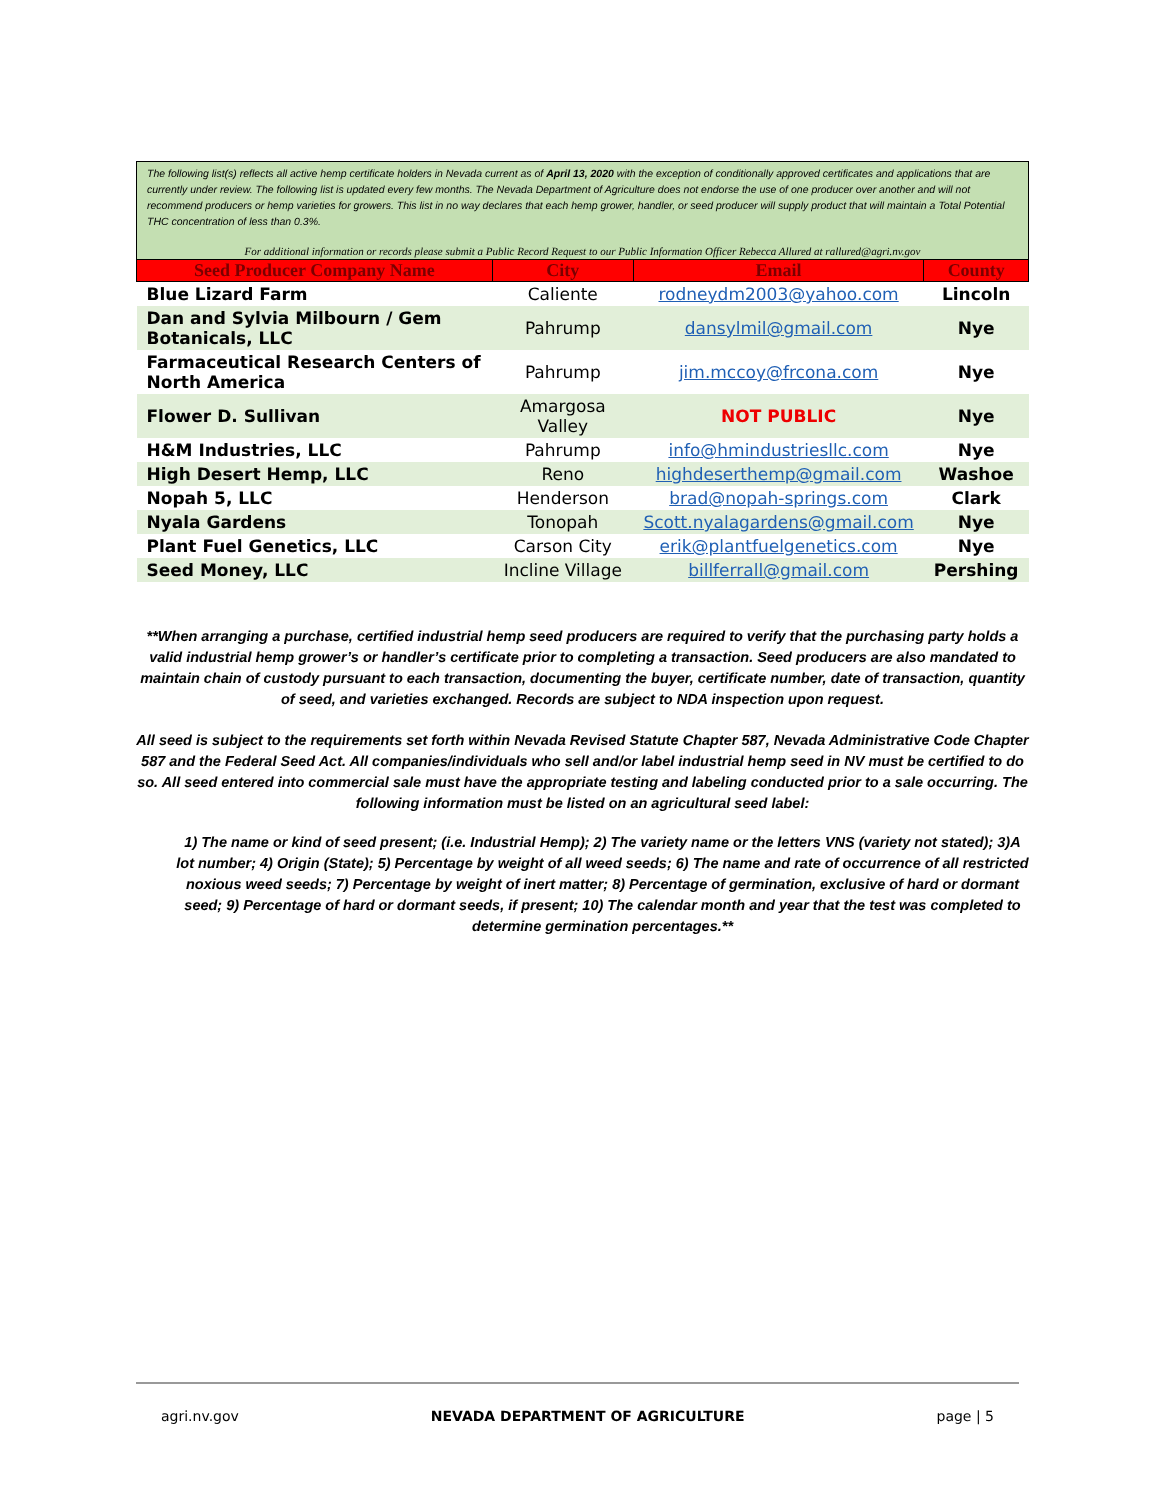The following list(s) reflects all active hemp certificate holders in Nevada current as of April 13, 2020 with the exception of conditionally approved certificates and applications that are currently under review. The following list is updated every few months. The Nevada Department of Agriculture does not endorse the use of one producer over another and will not recommend producers or hemp varieties for growers. This list in no way declares that each hemp grower, handler, or seed producer will supply product that will maintain a Total Potential THC concentration of less than 0.3%.
For additional information or records please submit a Public Record Request to our Public Information Officer Rebecca Allured at rallured@agri.nv.gov
| Seed Producer Company Name | City | Email | County |
| --- | --- | --- | --- |
| Blue Lizard Farm | Caliente | rodneydm2003@yahoo.com | Lincoln |
| Dan and Sylvia Milbourn / Gem Botanicals, LLC | Pahrump | dansylmil@gmail.com | Nye |
| Farmaceutical Research Centers of North America | Pahrump | jim.mccoy@frcona.com | Nye |
| Flower D. Sullivan | Amargosa Valley | NOT PUBLIC | Nye |
| H&M Industries, LLC | Pahrump | info@hmindustriesllc.com | Nye |
| High Desert Hemp, LLC | Reno | highdeserthemp@gmail.com | Washoe |
| Nopah 5, LLC | Henderson | brad@nopah-springs.com | Clark |
| Nyala Gardens | Tonopah | Scott.nyalagardens@gmail.com | Nye |
| Plant Fuel Genetics, LLC | Carson City | erik@plantfuelgenetics.com | Nye |
| Seed Money, LLC | Incline Village | billferrall@gmail.com | Pershing |
**When arranging a purchase, certified industrial hemp seed producers are required to verify that the purchasing party holds a valid industrial hemp grower’s or handler’s certificate prior to completing a transaction. Seed producers are also mandated to maintain chain of custody pursuant to each transaction, documenting the buyer, certificate number, date of transaction, quantity of seed, and varieties exchanged. Records are subject to NDA inspection upon request.
All seed is subject to the requirements set forth within Nevada Revised Statute Chapter 587, Nevada Administrative Code Chapter 587 and the Federal Seed Act. All companies/individuals who sell and/or label industrial hemp seed in NV must be certified to do so. All seed entered into commercial sale must have the appropriate testing and labeling conducted prior to a sale occurring. The following information must be listed on an agricultural seed label:
1) The name or kind of seed present; (i.e. Industrial Hemp); 2) The variety name or the letters VNS (variety not stated); 3)A lot number; 4) Origin (State); 5) Percentage by weight of all weed seeds; 6) The name and rate of occurrence of all restricted noxious weed seeds; 7) Percentage by weight of inert matter; 8) Percentage of germination, exclusive of hard or dormant seed; 9) Percentage of hard or dormant seeds, if present; 10) The calendar month and year that the test was completed to determine germination percentages.**
agri.nv.gov NEVADA DEPARTMENT OF AGRICULTURE page | 5